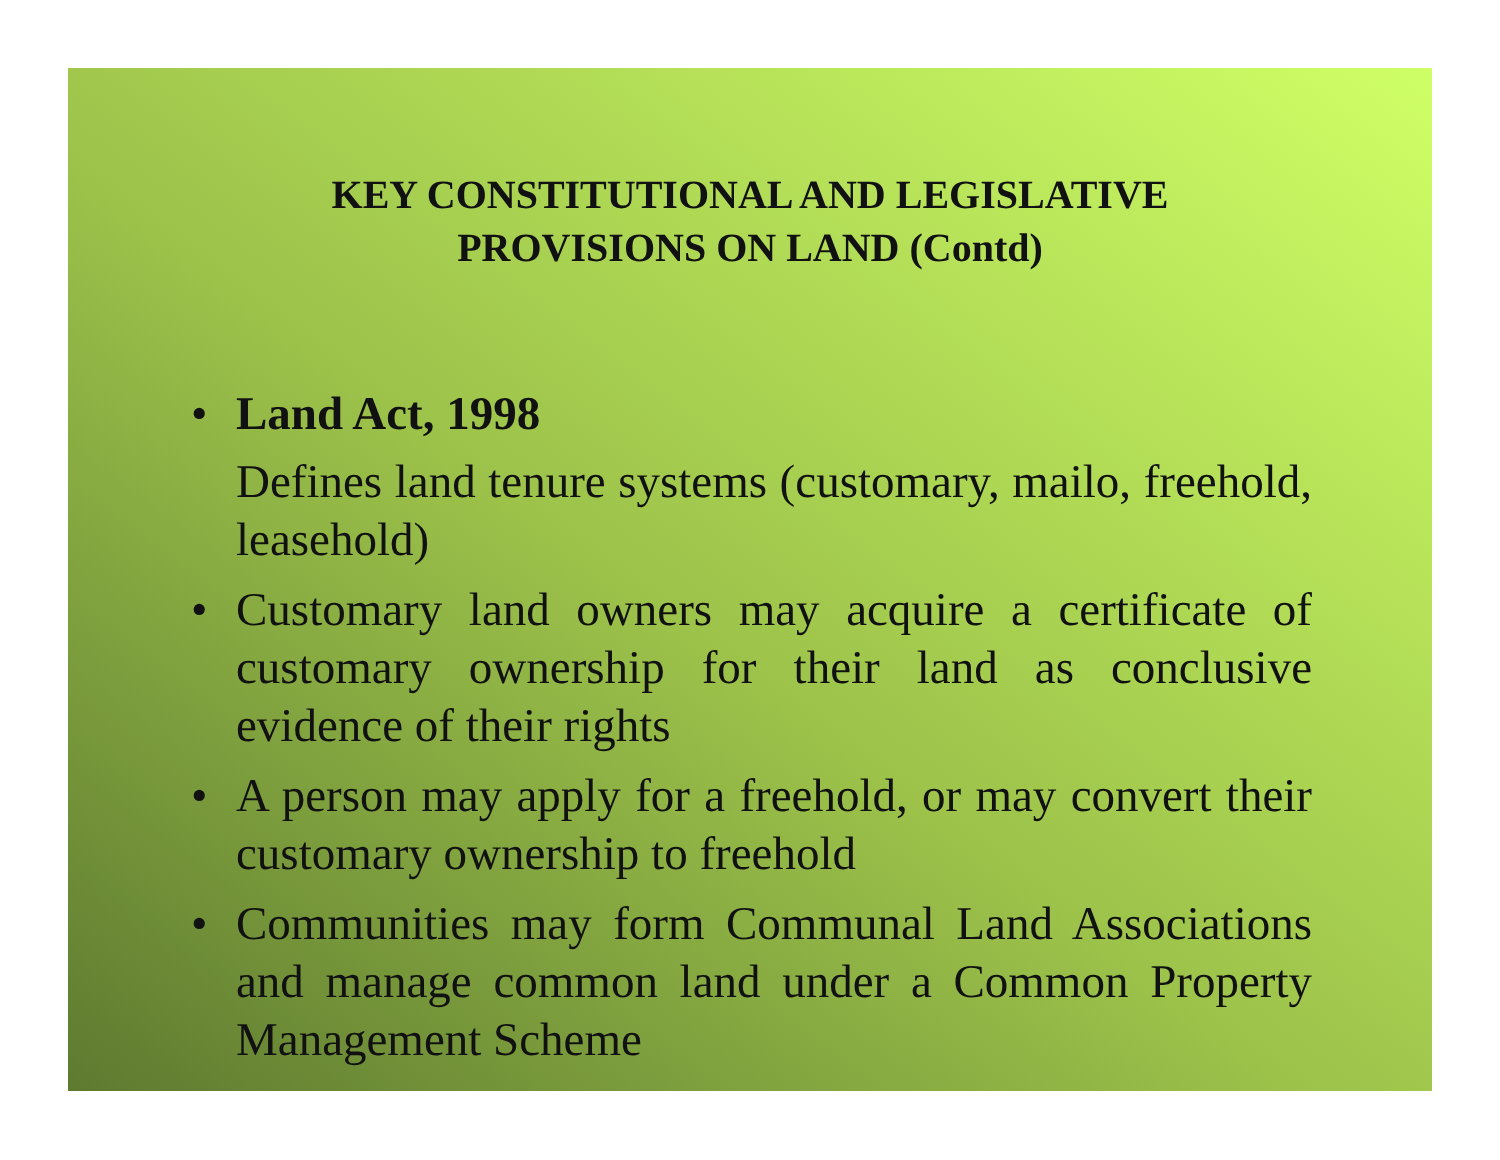KEY CONSTITUTIONAL AND LEGISLATIVE
PROVISIONS ON LAND (Contd)
• Land Act, 1998
Defines land tenure systems (customary, mailo, freehold, leasehold)
• Customary land owners may acquire a certificate of customary ownership for their land as conclusive evidence of their rights
• A person may apply for a freehold, or may convert their customary ownership to freehold
• Communities may form Communal Land Associations and manage common land under a Common Property Management Scheme